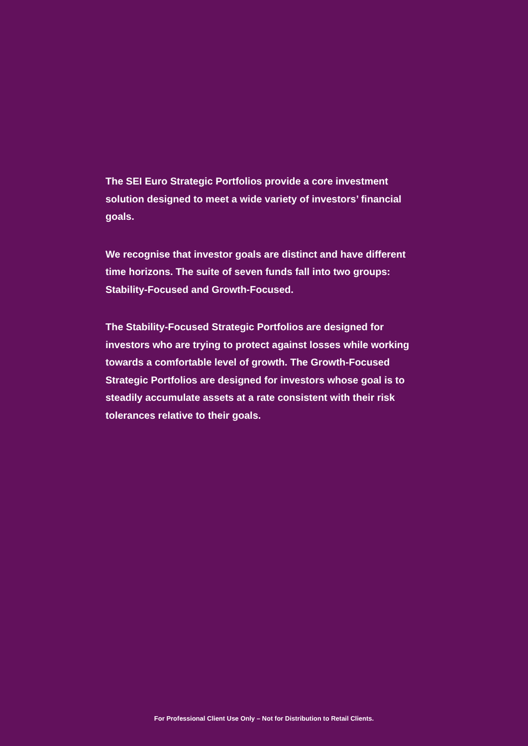The SEI Euro Strategic Portfolios provide a core investment solution designed to meet a wide variety of investors’ financial goals.
We recognise that investor goals are distinct and have different time horizons. The suite of seven funds fall into two groups: Stability-Focused and Growth-Focused.
The Stability-Focused Strategic Portfolios are designed for investors who are trying to protect against losses while working towards a comfortable level of growth. The Growth-Focused Strategic Portfolios are designed for investors whose goal is to steadily accumulate assets at a rate consistent with their risk tolerances relative to their goals.
For Professional Client Use Only – Not for Distribution to Retail Clients.